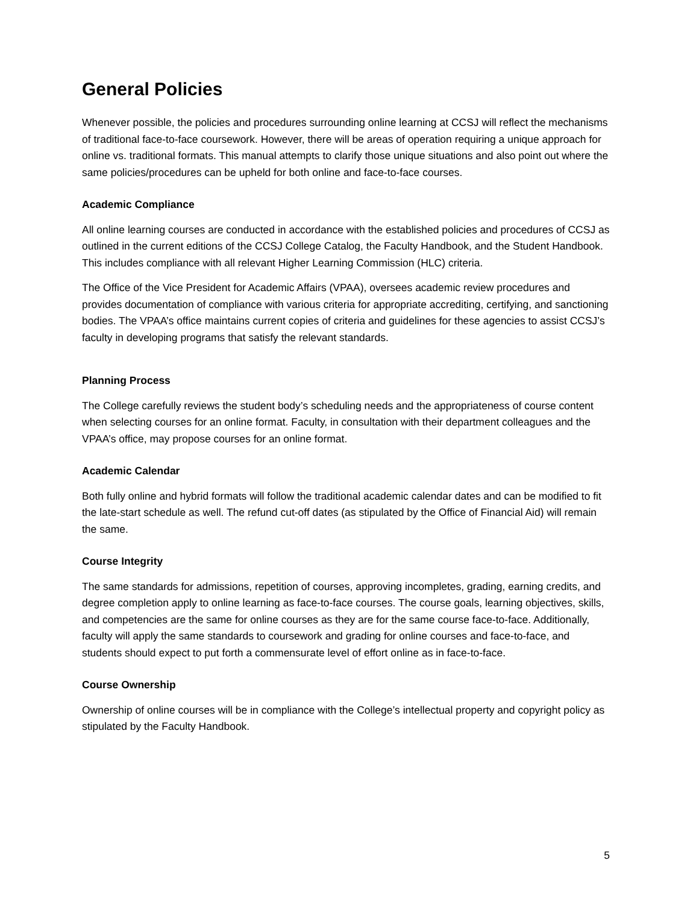General Policies
Whenever possible, the policies and procedures surrounding online learning at CCSJ will reflect the mechanisms of traditional face-to-face coursework. However, there will be areas of operation requiring a unique approach for online vs. traditional formats. This manual attempts to clarify those unique situations and also point out where the same policies/procedures can be upheld for both online and face-to-face courses.
Academic Compliance
All online learning courses are conducted in accordance with the established policies and procedures of CCSJ as outlined in the current editions of the CCSJ College Catalog, the Faculty Handbook, and the Student Handbook. This includes compliance with all relevant Higher Learning Commission (HLC) criteria.
The Office of the Vice President for Academic Affairs (VPAA), oversees academic review procedures and provides documentation of compliance with various criteria for appropriate accrediting, certifying, and sanctioning bodies. The VPAA’s office maintains current copies of criteria and guidelines for these agencies to assist CCSJ’s faculty in developing programs that satisfy the relevant standards.
Planning Process
The College carefully reviews the student body’s scheduling needs and the appropriateness of course content when selecting courses for an online format. Faculty, in consultation with their department colleagues and the VPAA’s office, may propose courses for an online format.
Academic Calendar
Both fully online and hybrid formats will follow the traditional academic calendar dates and can be modified to fit the late-start schedule as well. The refund cut-off dates (as stipulated by the Office of Financial Aid) will remain the same.
Course Integrity
The same standards for admissions, repetition of courses, approving incompletes, grading, earning credits, and degree completion apply to online learning as face-to-face courses. The course goals, learning objectives, skills, and competencies are the same for online courses as they are for the same course face-to-face. Additionally, faculty will apply the same standards to coursework and grading for online courses and face-to-face, and students should expect to put forth a commensurate level of effort online as in face-to-face.
Course Ownership
Ownership of online courses will be in compliance with the College’s intellectual property and copyright policy as stipulated by the Faculty Handbook.
5